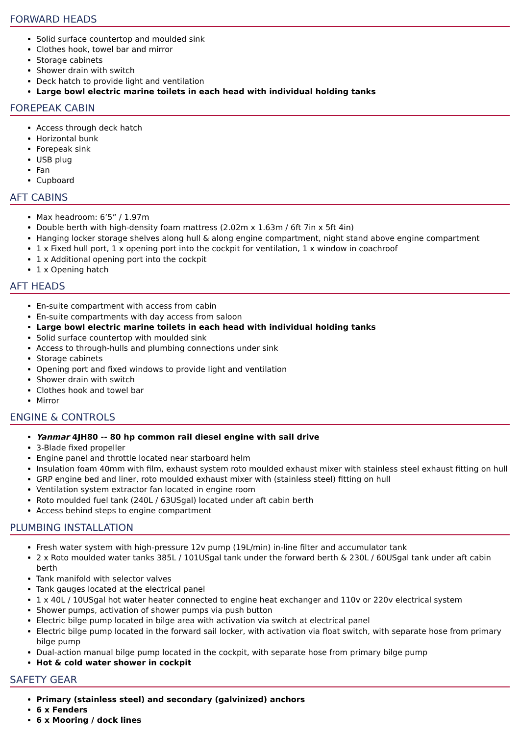FORWARD HEADS
Solid surface countertop and moulded sink
Clothes hook, towel bar and mirror
Storage cabinets
Shower drain with switch
Deck hatch to provide light and ventilation
Large bowl electric marine toilets in each head with individual holding tanks
FOREPEAK CABIN
Access through deck hatch
Horizontal bunk
Forepeak sink
USB plug
Fan
Cupboard
AFT CABINS
Max headroom: 6’5” / 1.97m
Double berth with high-density foam mattress (2.02m x 1.63m / 6ft 7in x 5ft 4in)
Hanging locker storage shelves along hull & along engine compartment, night stand above engine compartment
1 x Fixed hull port, 1 x opening port into the cockpit for ventilation, 1 x window in coachroof
1 x Additional opening port into the cockpit
1 x Opening hatch
AFT HEADS
En-suite compartment with access from cabin
En-suite compartments with day access from saloon
Large bowl electric marine toilets in each head with individual holding tanks
Solid surface countertop with moulded sink
Access to through-hulls and plumbing connections under sink
Storage cabinets
Opening port and fixed windows to provide light and ventilation
Shower drain with switch
Clothes hook and towel bar
Mirror
ENGINE & CONTROLS
Yanmar 4JH80 -- 80 hp common rail diesel engine with sail drive
3-Blade fixed propeller
Engine panel and throttle located near starboard helm
Insulation foam 40mm with film, exhaust system roto moulded exhaust mixer with stainless steel exhaust fitting on hull
GRP engine bed and liner, roto moulded exhaust mixer with (stainless steel) fitting on hull
Ventilation system extractor fan located in engine room
Roto moulded fuel tank (240L / 63USgal) located under aft cabin berth
Access behind steps to engine compartment
PLUMBING INSTALLATION
Fresh water system with high-pressure 12v pump (19L/min) in-line filter and accumulator tank
2 x Roto moulded water tanks 385L / 101USgal tank under the forward berth & 230L / 60USgal tank under aft cabin berth
Tank manifold with selector valves
Tank gauges located at the electrical panel
1 x 40L / 10USgal hot water heater connected to engine heat exchanger and 110v or 220v electrical system
Shower pumps, activation of shower pumps via push button
Electric bilge pump located in bilge area with activation via switch at electrical panel
Electric bilge pump located in the forward sail locker, with activation via float switch, with separate hose from primary bilge pump
Dual-action manual bilge pump located in the cockpit, with separate hose from primary bilge pump
Hot & cold water shower in cockpit
SAFETY GEAR
Primary (stainless steel) and secondary (galvinized) anchors
6 x Fenders
6 x Mooring / dock lines